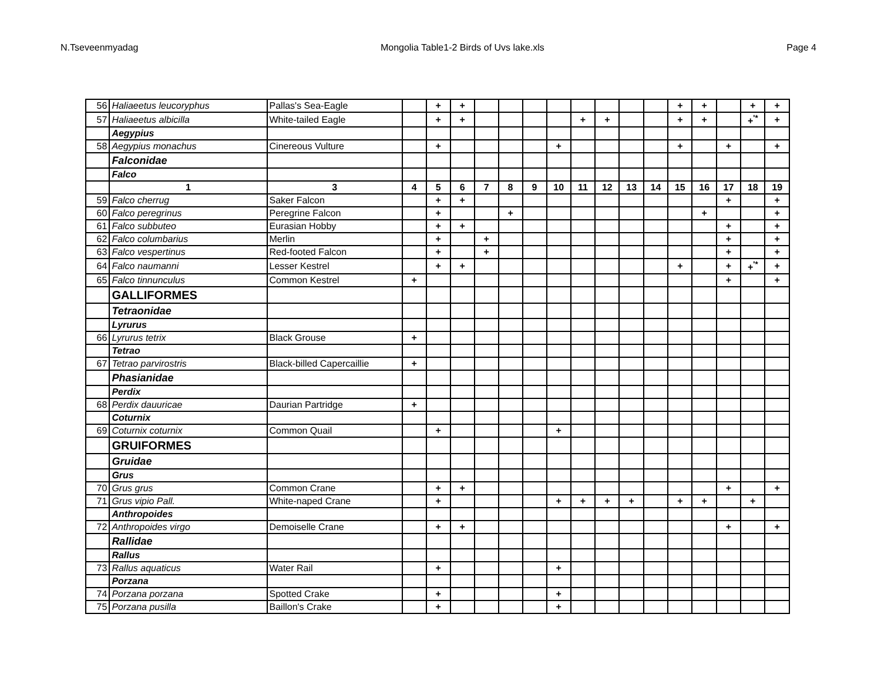N.Tseveenmyadag Mongolia Table1-2 Birds of Uvs lake.xls Page 4
| 56 | Haliaeetus leucoryphus | Pallas's Sea-Eagle | | + | + | | | | | | | | | + | + | | + | + |
| 57 | Haliaeetus albicilla | White-tailed Eagle | | + | + | | | | | + | + | | | + | + | | +<sup>'*</sup> | + |
| | Aegypius | | | | | | | | | | | | | | | | | |
| 58 | Aegypius monachus | Cinereous Vulture | | + | | | | | + | | | | | + | | + | | + |
| | Falconidae | | | | | | | | | | | | | | | | | |
| | Falco | | | | | | | | | | | | | | | | | |
| | 1 | 3 | 4 | 5 | 6 | 7 | 8 | 9 | 10 | 11 | 12 | 13 | 14 | 15 | 16 | 17 | 18 | 19 |
| 59 | Falco cherrug | Saker Falcon | | + | + | | | | | | | | | | | + | | + |
| 60 | Falco peregrinus | Peregrine Falcon | | + | | | + | | | | | | | | + | | | + |
| 61 | Falco subbuteo | Eurasian Hobby | | + | + | | | | | | | | | | | + | | + |
| 62 | Falco columbarius | Merlin | | + | | + | | | | | | | | | | + | | + |
| 63 | Falco vespertinus | Red-footed Falcon | | + | | + | | | | | | | | | | + | | + |
| 64 | Falco naumanni | Lesser Kestrel | | + | + | | | | | | | | | + | | + | +<sup>'*</sup> | + |
| 65 | Falco tinnunculus | Common Kestrel | + | | | | | | | | | | | | | + | | + |
| | GALLIFORMES | | | | | | | | | | | | | | | | | |
| | Tetraonidae | | | | | | | | | | | | | | | | | |
| | Lyrurus | | | | | | | | | | | | | | | | | |
| 66 | Lyrurus tetrix | Black Grouse | + | | | | | | | | | | | | | | | |
| | Tetrao | | | | | | | | | | | | | | | | | |
| 67 | Tetrao parvirostris | Black-billed Capercaillie | + | | | | | | | | | | | | | | | |
| | Phasianidae | | | | | | | | | | | | | | | | | |
| | Perdix | | | | | | | | | | | | | | | | | |
| 68 | Perdix dauuricae | Daurian Partridge | + | | | | | | | | | | | | | | | |
| | Coturnix | | | | | | | | | | | | | | | | | |
| 69 | Coturnix coturnix | Common Quail | | + | | | | | + | | | | | | | | | |
| | GRUIFORMES | | | | | | | | | | | | | | | | | |
| | Gruidae | | | | | | | | | | | | | | | | | |
| | Grus | | | | | | | | | | | | | | | | | |
| 70 | Grus grus | Common Crane | | + | + | | | | | | | | | | | + | | + |
| 71 | Grus vipio Pall. | White-naped Crane | | + | | | | | + | + | + | + | | + | + | | + | |
| | Anthropoides | | | | | | | | | | | | | | | | | |
| 72 | Anthropoides virgo | Demoiselle Crane | | + | + | | | | | | | | | | | + | | + |
| | Rallidae | | | | | | | | | | | | | | | | | |
| | Rallus | | | | | | | | | | | | | | | | | |
| 73 | Rallus aquaticus | Water Rail | | + | | | | | + | | | | | | | | | |
| | Porzana | | | | | | | | | | | | | | | | | |
| 74 | Porzana porzana | Spotted Crake | | + | | | | | + | | | | | | | | | |
| 75 | Porzana pusilla | Baillon's Crake | | + | | | | | + | | | | | | | | | |